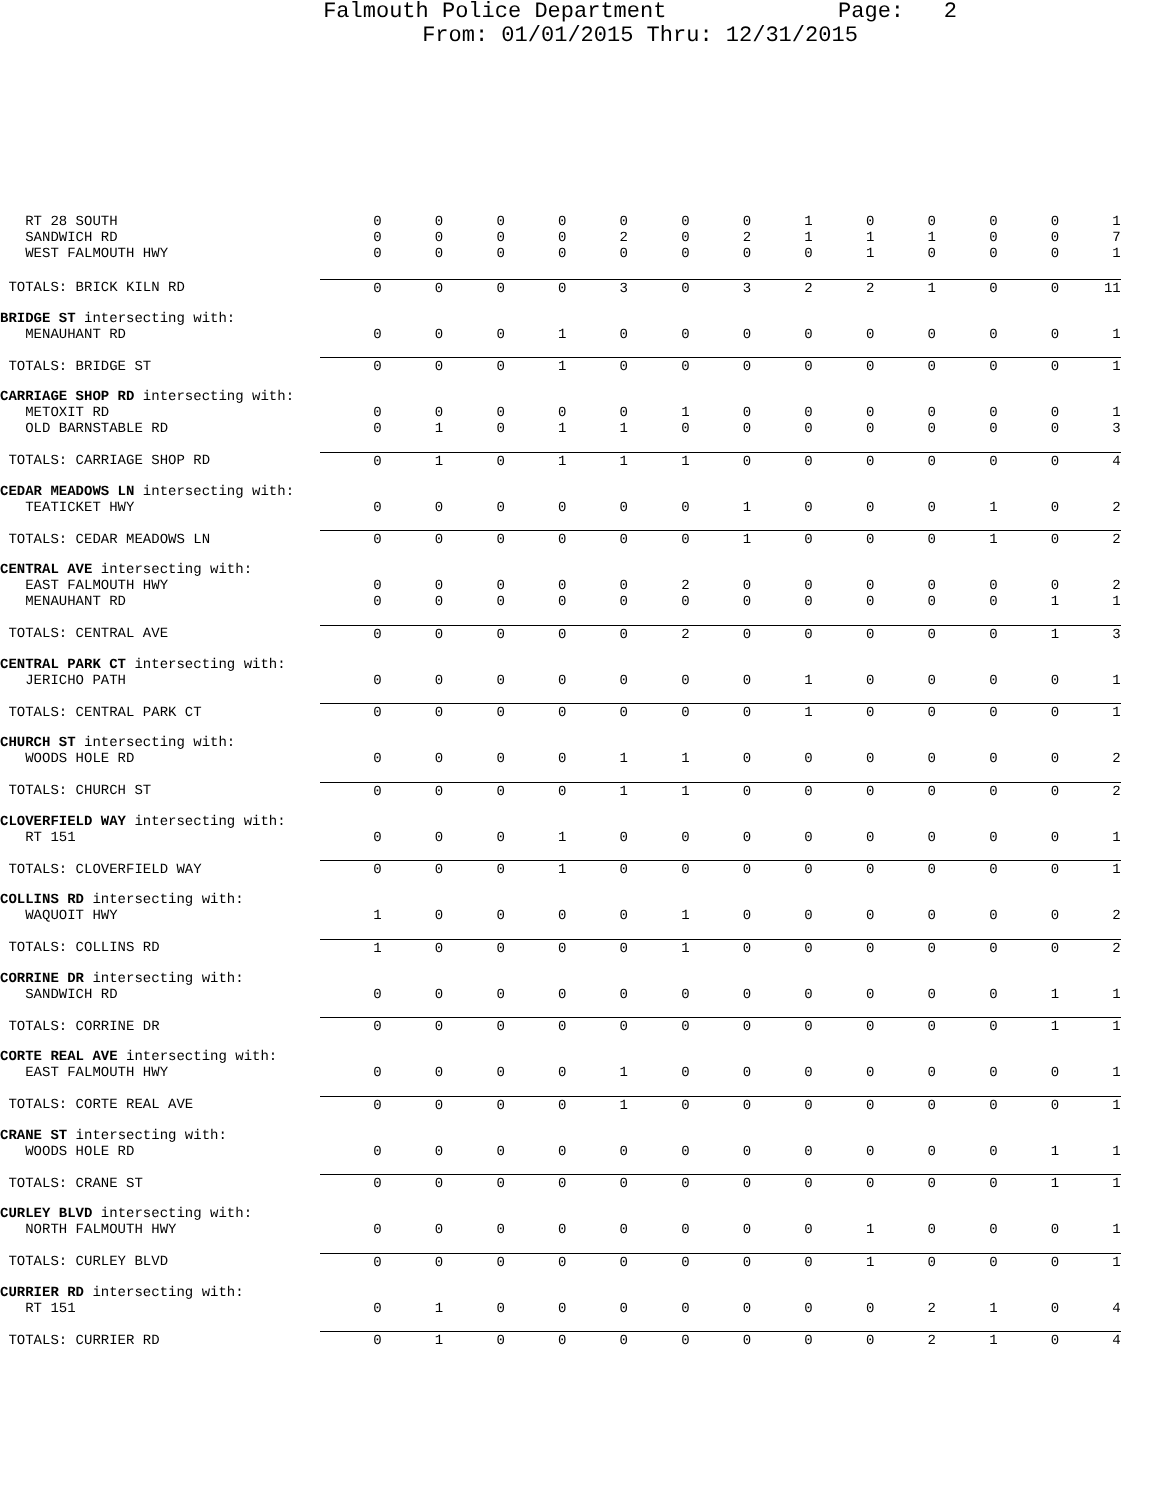Falmouth Police Department Page: 2
From: 01/01/2015 Thru: 12/31/2015
| RT 28 SOUTH | 0 | 0 | 0 | 0 | 0 | 0 | 0 | 1 | 0 | 0 | 0 | 0 | 1 |
| SANDWICH RD | 0 | 0 | 0 | 0 | 2 | 0 | 2 | 1 | 1 | 1 | 0 | 0 | 7 |
| WEST FALMOUTH HWY | 0 | 0 | 0 | 0 | 0 | 0 | 0 | 0 | 1 | 0 | 0 | 0 | 1 |
| TOTALS: BRICK KILN RD | 0 | 0 | 0 | 0 | 3 | 0 | 3 | 2 | 2 | 1 | 0 | 0 | 11 |
| BRIDGE ST intersecting with: | | | | | | | | | | | | | |
| MENAUHANT RD | 0 | 0 | 0 | 1 | 0 | 0 | 0 | 0 | 0 | 0 | 0 | 0 | 1 |
| TOTALS: BRIDGE ST | 0 | 0 | 0 | 1 | 0 | 0 | 0 | 0 | 0 | 0 | 0 | 0 | 1 |
| CARRIAGE SHOP RD intersecting with: | | | | | | | | | | | | | |
| METOXIT RD | 0 | 0 | 0 | 0 | 0 | 1 | 0 | 0 | 0 | 0 | 0 | 0 | 1 |
| OLD BARNSTABLE RD | 0 | 1 | 0 | 1 | 1 | 0 | 0 | 0 | 0 | 0 | 0 | 0 | 3 |
| TOTALS: CARRIAGE SHOP RD | 0 | 1 | 0 | 1 | 1 | 1 | 0 | 0 | 0 | 0 | 0 | 0 | 4 |
| CEDAR MEADOWS LN intersecting with: | | | | | | | | | | | | | |
| TEATICKET HWY | 0 | 0 | 0 | 0 | 0 | 0 | 1 | 0 | 0 | 0 | 1 | 0 | 2 |
| TOTALS: CEDAR MEADOWS LN | 0 | 0 | 0 | 0 | 0 | 0 | 1 | 0 | 0 | 0 | 1 | 0 | 2 |
| CENTRAL AVE intersecting with: | | | | | | | | | | | | | |
| EAST FALMOUTH HWY | 0 | 0 | 0 | 0 | 0 | 2 | 0 | 0 | 0 | 0 | 0 | 0 | 2 |
| MENAUHANT RD | 0 | 0 | 0 | 0 | 0 | 0 | 0 | 0 | 0 | 0 | 0 | 1 | 1 |
| TOTALS: CENTRAL AVE | 0 | 0 | 0 | 0 | 0 | 2 | 0 | 0 | 0 | 0 | 0 | 1 | 3 |
| CENTRAL PARK CT intersecting with: | | | | | | | | | | | | | |
| JERICHO PATH | 0 | 0 | 0 | 0 | 0 | 0 | 0 | 1 | 0 | 0 | 0 | 0 | 1 |
| TOTALS: CENTRAL PARK CT | 0 | 0 | 0 | 0 | 0 | 0 | 0 | 1 | 0 | 0 | 0 | 0 | 1 |
| CHURCH ST intersecting with: | | | | | | | | | | | | | |
| WOODS HOLE RD | 0 | 0 | 0 | 0 | 1 | 1 | 0 | 0 | 0 | 0 | 0 | 0 | 2 |
| TOTALS: CHURCH ST | 0 | 0 | 0 | 0 | 1 | 1 | 0 | 0 | 0 | 0 | 0 | 0 | 2 |
| CLOVERFIELD WAY intersecting with: | | | | | | | | | | | | | |
| RT 151 | 0 | 0 | 0 | 1 | 0 | 0 | 0 | 0 | 0 | 0 | 0 | 0 | 1 |
| TOTALS: CLOVERFIELD WAY | 0 | 0 | 0 | 1 | 0 | 0 | 0 | 0 | 0 | 0 | 0 | 0 | 1 |
| COLLINS RD intersecting with: | | | | | | | | | | | | | |
| WAQUOIT HWY | 1 | 0 | 0 | 0 | 0 | 1 | 0 | 0 | 0 | 0 | 0 | 0 | 2 |
| TOTALS: COLLINS RD | 1 | 0 | 0 | 0 | 0 | 1 | 0 | 0 | 0 | 0 | 0 | 0 | 2 |
| CORRINE DR intersecting with: | | | | | | | | | | | | | |
| SANDWICH RD | 0 | 0 | 0 | 0 | 0 | 0 | 0 | 0 | 0 | 0 | 0 | 1 | 1 |
| TOTALS: CORRINE DR | 0 | 0 | 0 | 0 | 0 | 0 | 0 | 0 | 0 | 0 | 0 | 1 | 1 |
| CORTE REAL AVE intersecting with: | | | | | | | | | | | | | |
| EAST FALMOUTH HWY | 0 | 0 | 0 | 0 | 1 | 0 | 0 | 0 | 0 | 0 | 0 | 0 | 1 |
| TOTALS: CORTE REAL AVE | 0 | 0 | 0 | 0 | 1 | 0 | 0 | 0 | 0 | 0 | 0 | 0 | 1 |
| CRANE ST intersecting with: | | | | | | | | | | | | | |
| WOODS HOLE RD | 0 | 0 | 0 | 0 | 0 | 0 | 0 | 0 | 0 | 0 | 0 | 1 | 1 |
| TOTALS: CRANE ST | 0 | 0 | 0 | 0 | 0 | 0 | 0 | 0 | 0 | 0 | 0 | 1 | 1 |
| CURLEY BLVD intersecting with: | | | | | | | | | | | | | |
| NORTH FALMOUTH HWY | 0 | 0 | 0 | 0 | 0 | 0 | 0 | 0 | 1 | 0 | 0 | 0 | 1 |
| TOTALS: CURLEY BLVD | 0 | 0 | 0 | 0 | 0 | 0 | 0 | 0 | 1 | 0 | 0 | 0 | 1 |
| CURRIER RD intersecting with: | | | | | | | | | | | | | |
| RT 151 | 0 | 1 | 0 | 0 | 0 | 0 | 0 | 0 | 0 | 2 | 1 | 0 | 4 |
| TOTALS: CURRIER RD | 0 | 1 | 0 | 0 | 0 | 0 | 0 | 0 | 0 | 2 | 1 | 0 | 4 |